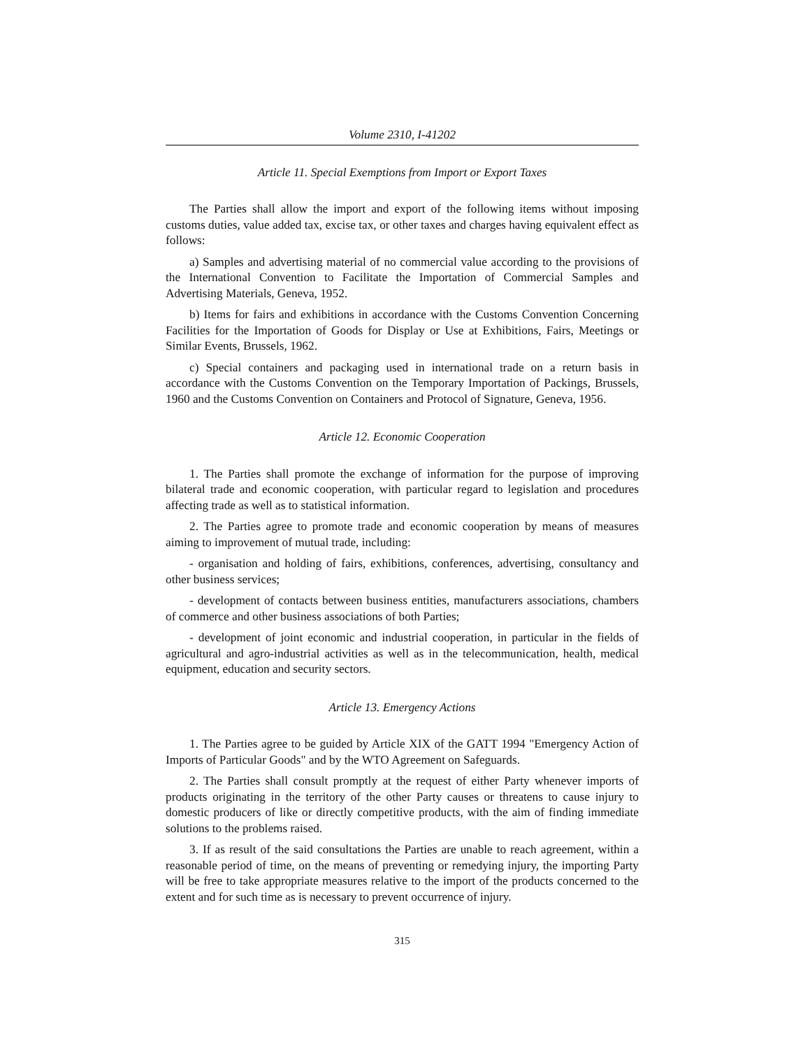Volume 2310, I-41202
Article 11. Special Exemptions from Import or Export Taxes
The Parties shall allow the import and export of the following items without imposing customs duties, value added tax, excise tax, or other taxes and charges having equivalent effect as follows:
a) Samples and advertising material of no commercial value according to the provisions of the International Convention to Facilitate the Importation of Commercial Samples and Advertising Materials, Geneva, 1952.
b) Items for fairs and exhibitions in accordance with the Customs Convention Concerning Facilities for the Importation of Goods for Display or Use at Exhibitions, Fairs, Meetings or Similar Events, Brussels, 1962.
c) Special containers and packaging used in international trade on a return basis in accordance with the Customs Convention on the Temporary Importation of Packings, Brussels, 1960 and the Customs Convention on Containers and Protocol of Signature, Geneva, 1956.
Article 12. Economic Cooperation
1. The Parties shall promote the exchange of information for the purpose of improving bilateral trade and economic cooperation, with particular regard to legislation and procedures affecting trade as well as to statistical information.
2. The Parties agree to promote trade and economic cooperation by means of measures aiming to improvement of mutual trade, including:
- organisation and holding of fairs, exhibitions, conferences, advertising, consultancy and other business services;
- development of contacts between business entities, manufacturers associations, chambers of commerce and other business associations of both Parties;
- development of joint economic and industrial cooperation, in particular in the fields of agricultural and agro-industrial activities as well as in the telecommunication, health, medical equipment, education and security sectors.
Article 13. Emergency Actions
1. The Parties agree to be guided by Article XIX of the GATT 1994 "Emergency Action of Imports of Particular Goods" and by the WTO Agreement on Safeguards.
2. The Parties shall consult promptly at the request of either Party whenever imports of products originating in the territory of the other Party causes or threatens to cause injury to domestic producers of like or directly competitive products, with the aim of finding immediate solutions to the problems raised.
3. If as result of the said consultations the Parties are unable to reach agreement, within a reasonable period of time, on the means of preventing or remedying injury, the importing Party will be free to take appropriate measures relative to the import of the products concerned to the extent and for such time as is necessary to prevent occurrence of injury.
315